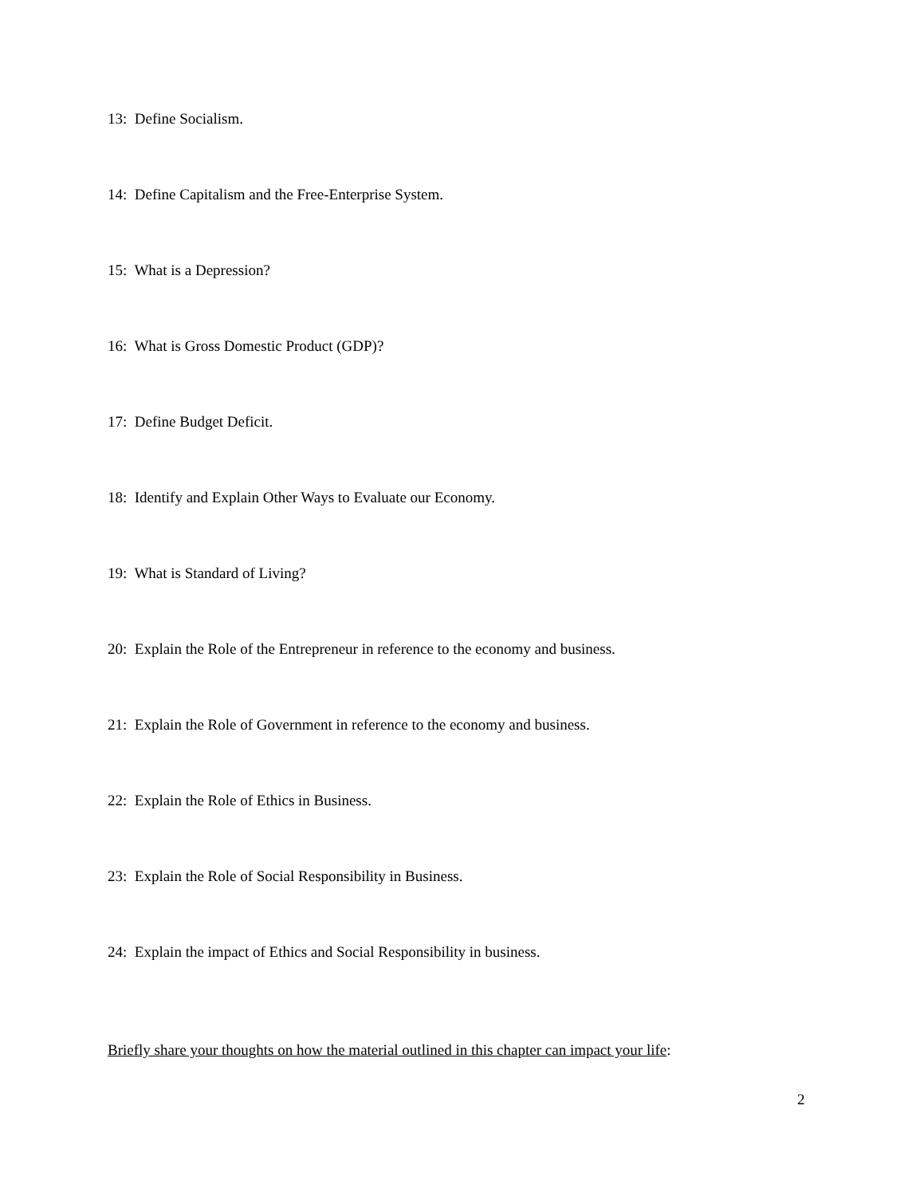13: Define Socialism.
14: Define Capitalism and the Free-Enterprise System.
15: What is a Depression?
16: What is Gross Domestic Product (GDP)?
17: Define Budget Deficit.
18: Identify and Explain Other Ways to Evaluate our Economy.
19: What is Standard of Living?
20: Explain the Role of the Entrepreneur in reference to the economy and business.
21: Explain the Role of Government in reference to the economy and business.
22: Explain the Role of Ethics in Business.
23: Explain the Role of Social Responsibility in Business.
24: Explain the impact of Ethics and Social Responsibility in business.
Briefly share your thoughts on how the material outlined in this chapter can impact your life:
2